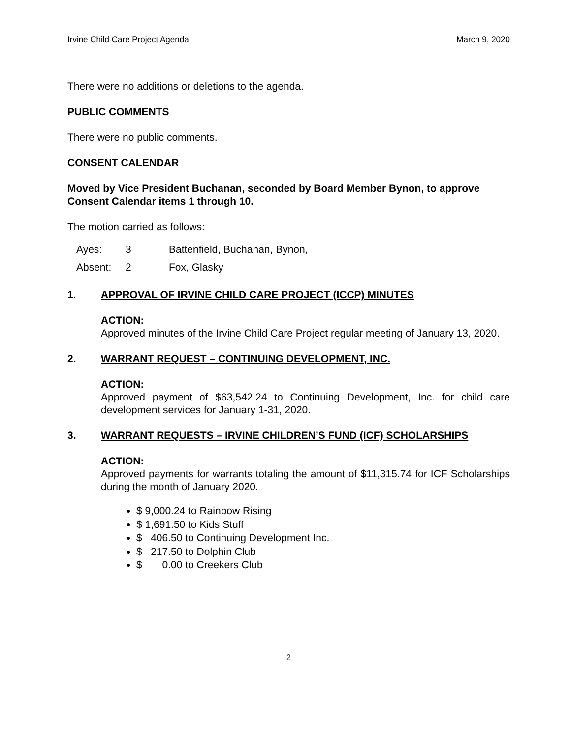Irvine Child Care Project Agenda March 9, 2020
There were no additions or deletions to the agenda.
PUBLIC COMMENTS
There were no public comments.
CONSENT CALENDAR
Moved by Vice President Buchanan, seconded by Board Member Bynon, to approve Consent Calendar items 1 through 10.
The motion carried as follows:
| Ayes: | 3 | Battenfield, Buchanan, Bynon, |
| Absent: | 2 | Fox, Glasky |
1. APPROVAL OF IRVINE CHILD CARE PROJECT (ICCP) MINUTES
ACTION:
Approved minutes of the Irvine Child Care Project regular meeting of January 13, 2020.
2. WARRANT REQUEST – CONTINUING DEVELOPMENT, INC.
ACTION:
Approved payment of $63,542.24 to Continuing Development, Inc. for child care development services for January 1-31, 2020.
3. WARRANT REQUESTS – IRVINE CHILDREN’S FUND (ICF) SCHOLARSHIPS
ACTION:
Approved payments for warrants totaling the amount of $11,315.74 for ICF Scholarships during the month of January 2020.
$ 9,000.24 to Rainbow Rising
$ 1,691.50 to Kids Stuff
$ 406.50 to Continuing Development Inc.
$ 217.50 to Dolphin Club
$ 0.00 to Creekers Club
2